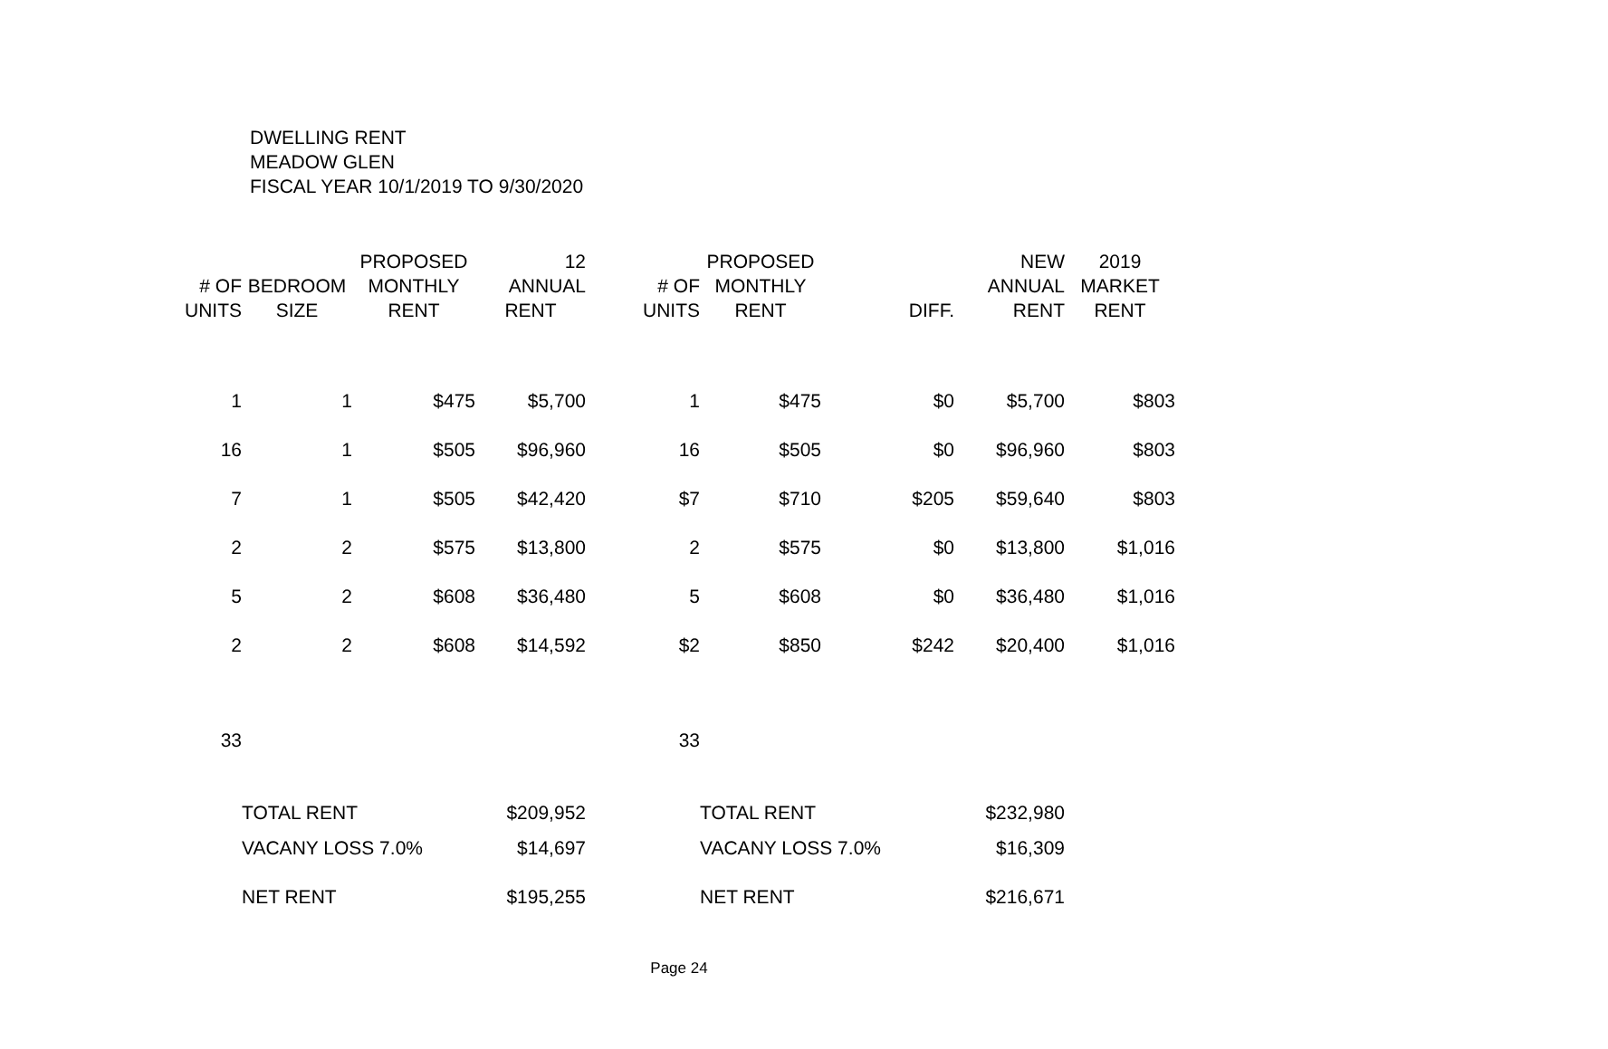DWELLING RENT
MEADOW GLEN
FISCAL YEAR 10/1/2019 TO 9/30/2020
| | | PROPOSED | 12 | | PROPOSED | | NEW | 2019 |
| --- | --- | --- | --- | --- | --- | --- | --- | --- |
| # OF | BEDROOM | MONTHLY | ANNUAL | # OF | MONTHLY | | ANNUAL | MARKET |
| UNITS | SIZE | RENT | RENT | UNITS | RENT | DIFF. | RENT | RENT |
| 1 | 1 | $475 | $5,700 | 1 | $475 | $0 | $5,700 | $803 |
| 16 | 1 | $505 | $96,960 | 16 | $505 | $0 | $96,960 | $803 |
| 7 | 1 | $505 | $42,420 | $7 | $710 | $205 | $59,640 | $803 |
| 2 | 2 | $575 | $13,800 | 2 | $575 | $0 | $13,800 | $1,016 |
| 5 | 2 | $608 | $36,480 | 5 | $608 | $0 | $36,480 | $1,016 |
| 2 | 2 | $608 | $14,592 | $2 | $850 | $242 | $20,400 | $1,016 |
| 33 | | | | 33 | | | | |
| | TOTAL RENT | | $209,952 | | TOTAL RENT | | $232,980 | |
| | VACANY LOSS 7.0% | | $14,697 | | VACANY LOSS 7.0% | | $16,309 | |
| | NET RENT | | $195,255 | | NET RENT | | $216,671 | |
Page 24